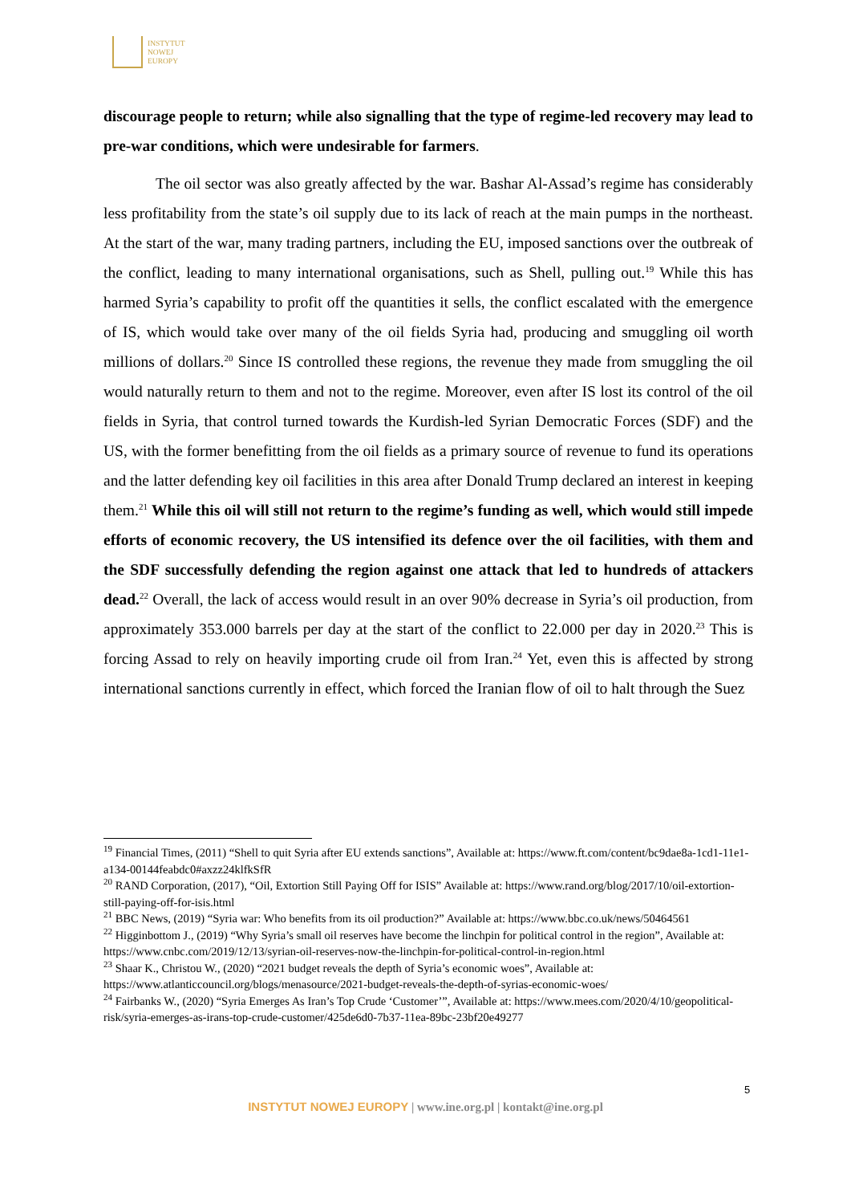INSTYTUT
NOWEJ
EUROPY
discourage people to return; while also signalling that the type of regime-led recovery may lead to pre-war conditions, which were undesirable for farmers.
The oil sector was also greatly affected by the war. Bashar Al-Assad’s regime has considerably less profitability from the state’s oil supply due to its lack of reach at the main pumps in the northeast. At the start of the war, many trading partners, including the EU, imposed sanctions over the outbreak of the conflict, leading to many international organisations, such as Shell, pulling out.<sup>19</sup> While this has harmed Syria’s capability to profit off the quantities it sells, the conflict escalated with the emergence of IS, which would take over many of the oil fields Syria had, producing and smuggling oil worth millions of dollars.<sup>20</sup> Since IS controlled these regions, the revenue they made from smuggling the oil would naturally return to them and not to the regime. Moreover, even after IS lost its control of the oil fields in Syria, that control turned towards the Kurdish-led Syrian Democratic Forces (SDF) and the US, with the former benefitting from the oil fields as a primary source of revenue to fund its operations and the latter defending key oil facilities in this area after Donald Trump declared an interest in keeping them.<sup>21</sup> While this oil will still not return to the regime’s funding as well, which would still impede efforts of economic recovery, the US intensified its defence over the oil facilities, with them and the SDF successfully defending the region against one attack that led to hundreds of attackers dead.<sup>22</sup> Overall, the lack of access would result in an over 90% decrease in Syria’s oil production, from approximately 353.000 barrels per day at the start of the conflict to 22.000 per day in 2020.<sup>23</sup> This is forcing Assad to rely on heavily importing crude oil from Iran.<sup>24</sup> Yet, even this is affected by strong international sanctions currently in effect, which forced the Iranian flow of oil to halt through the Suez
<sup>19</sup> Financial Times, (2011) “Shell to quit Syria after EU extends sanctions”, Available at: https://www.ft.com/content/bc9dae8a-1cd1-11e1-a134-00144feabdc0#axzz24klfkSfR
<sup>20</sup> RAND Corporation, (2017), “Oil, Extortion Still Paying Off for ISIS” Available at: https://www.rand.org/blog/2017/10/oil-extortion-still-paying-off-for-isis.html
<sup>21</sup> BBC News, (2019) “Syria war: Who benefits from its oil production?” Available at: https://www.bbc.co.uk/news/50464561
<sup>22</sup> Higginbottom J., (2019) “Why Syria’s small oil reserves have become the linchpin for political control in the region”, Available at: https://www.cnbc.com/2019/12/13/syrian-oil-reserves-now-the-linchpin-for-political-control-in-region.html
<sup>23</sup> Shaar K., Christou W., (2020) “2021 budget reveals the depth of Syria’s economic woes”, Available at: https://www.atlanticcouncil.org/blogs/menasource/2021-budget-reveals-the-depth-of-syrias-economic-woes/
<sup>24</sup> Fairbanks W., (2020) “Syria Emerges As Iran’s Top Crude ‘Customer’”, Available at: https://www.mees.com/2020/4/10/geopolitical-risk/syria-emerges-as-irans-top-crude-customer/425de6d0-7b37-11ea-89bc-23bf20e49277
5
INSTYTUT NOWEJ EUROPY | www.ine.org.pl | kontakt@ine.org.pl